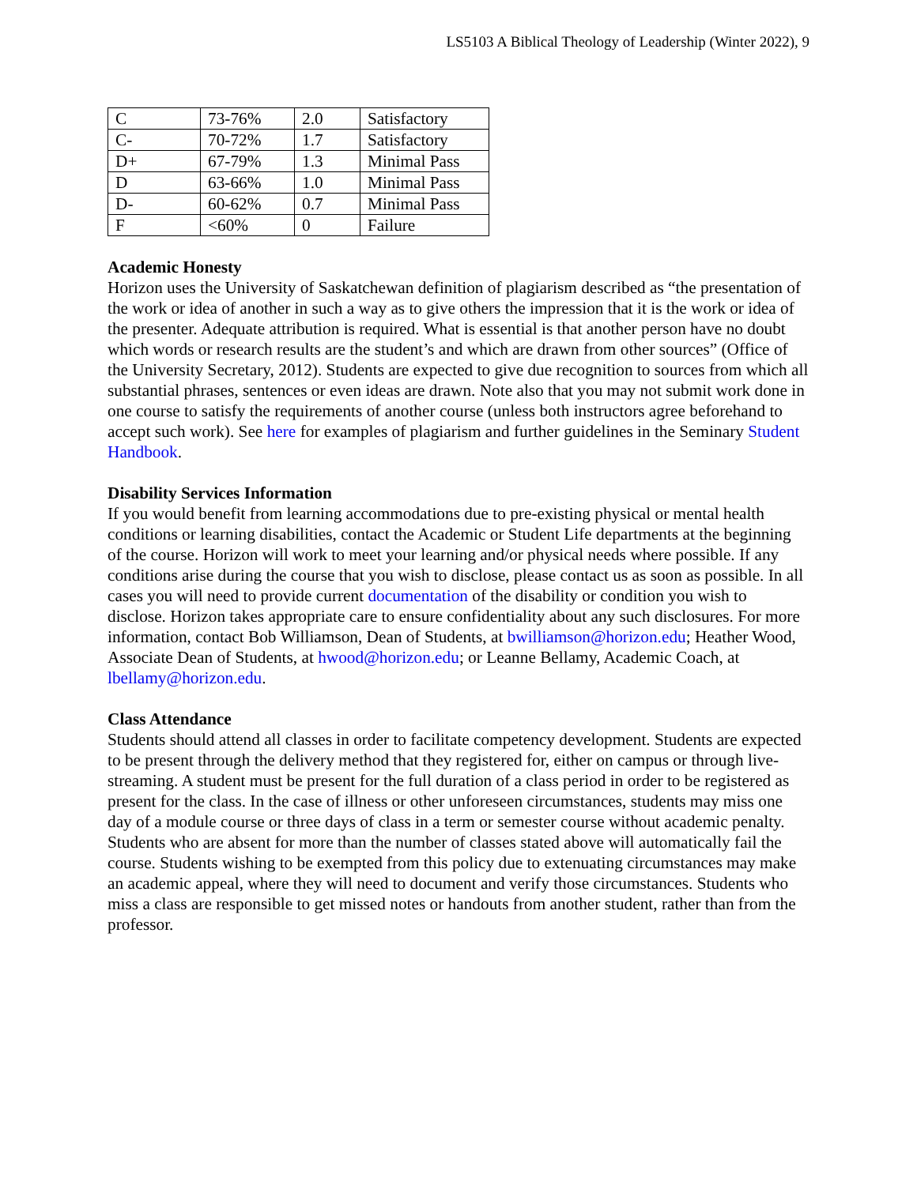LS5103 A Biblical Theology of Leadership (Winter 2022), 9
| C | 73-76% | 2.0 | Satisfactory |
| C- | 70-72% | 1.7 | Satisfactory |
| D+ | 67-79% | 1.3 | Minimal Pass |
| D | 63-66% | 1.0 | Minimal Pass |
| D- | 60-62% | 0.7 | Minimal Pass |
| F | <60% | 0 | Failure |
Academic Honesty
Horizon uses the University of Saskatchewan definition of plagiarism described as “the presentation of the work or idea of another in such a way as to give others the impression that it is the work or idea of the presenter. Adequate attribution is required. What is essential is that another person have no doubt which words or research results are the student’s and which are drawn from other sources” (Office of the University Secretary, 2012). Students are expected to give due recognition to sources from which all substantial phrases, sentences or even ideas are drawn. Note also that you may not submit work done in one course to satisfy the requirements of another course (unless both instructors agree beforehand to accept such work). See here for examples of plagiarism and further guidelines in the Seminary Student Handbook.
Disability Services Information
If you would benefit from learning accommodations due to pre-existing physical or mental health conditions or learning disabilities, contact the Academic or Student Life departments at the beginning of the course. Horizon will work to meet your learning and/or physical needs where possible. If any conditions arise during the course that you wish to disclose, please contact us as soon as possible. In all cases you will need to provide current documentation of the disability or condition you wish to disclose. Horizon takes appropriate care to ensure confidentiality about any such disclosures. For more information, contact Bob Williamson, Dean of Students, at bwilliamson@horizon.edu; Heather Wood, Associate Dean of Students, at hwood@horizon.edu; or Leanne Bellamy, Academic Coach, at lbellamy@horizon.edu.
Class Attendance
Students should attend all classes in order to facilitate competency development. Students are expected to be present through the delivery method that they registered for, either on campus or through live-streaming. A student must be present for the full duration of a class period in order to be registered as present for the class. In the case of illness or other unforeseen circumstances, students may miss one day of a module course or three days of class in a term or semester course without academic penalty. Students who are absent for more than the number of classes stated above will automatically fail the course. Students wishing to be exempted from this policy due to extenuating circumstances may make an academic appeal, where they will need to document and verify those circumstances. Students who miss a class are responsible to get missed notes or handouts from another student, rather than from the professor.